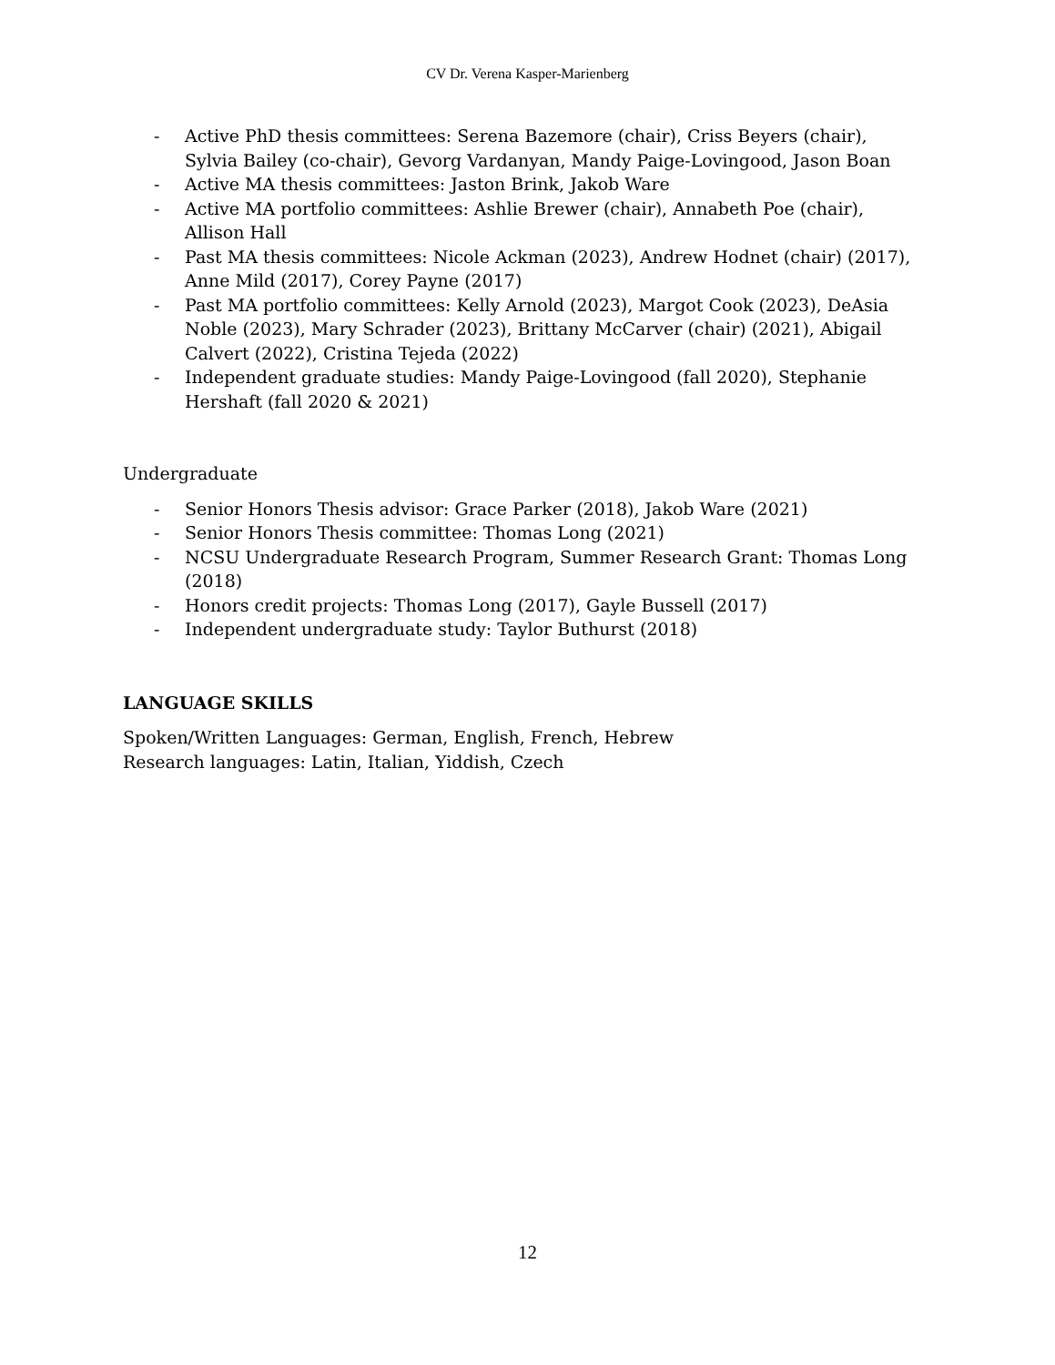CV Dr. Verena Kasper-Marienberg
- Active PhD thesis committees: Serena Bazemore (chair), Criss Beyers (chair), Sylvia Bailey (co-chair), Gevorg Vardanyan, Mandy Paige-Lovingood, Jason Boan
- Active MA thesis committees: Jaston Brink, Jakob Ware
- Active MA portfolio committees: Ashlie Brewer (chair), Annabeth Poe (chair), Allison Hall
- Past MA thesis committees: Nicole Ackman (2023), Andrew Hodnet (chair) (2017), Anne Mild (2017), Corey Payne (2017)
- Past MA portfolio committees: Kelly Arnold (2023), Margot Cook (2023), DeAsia Noble (2023), Mary Schrader (2023), Brittany McCarver (chair) (2021), Abigail Calvert (2022), Cristina Tejeda (2022)
- Independent graduate studies: Mandy Paige-Lovingood (fall 2020), Stephanie Hershaft (fall 2020 & 2021)
Undergraduate
- Senior Honors Thesis advisor: Grace Parker (2018), Jakob Ware (2021)
- Senior Honors Thesis committee: Thomas Long (2021)
- NCSU Undergraduate Research Program, Summer Research Grant: Thomas Long (2018)
- Honors credit projects: Thomas Long (2017), Gayle Bussell (2017)
- Independent undergraduate study: Taylor Buthurst (2018)
LANGUAGE SKILLS
Spoken/Written Languages: German, English, French, Hebrew
Research languages: Latin, Italian, Yiddish, Czech
12